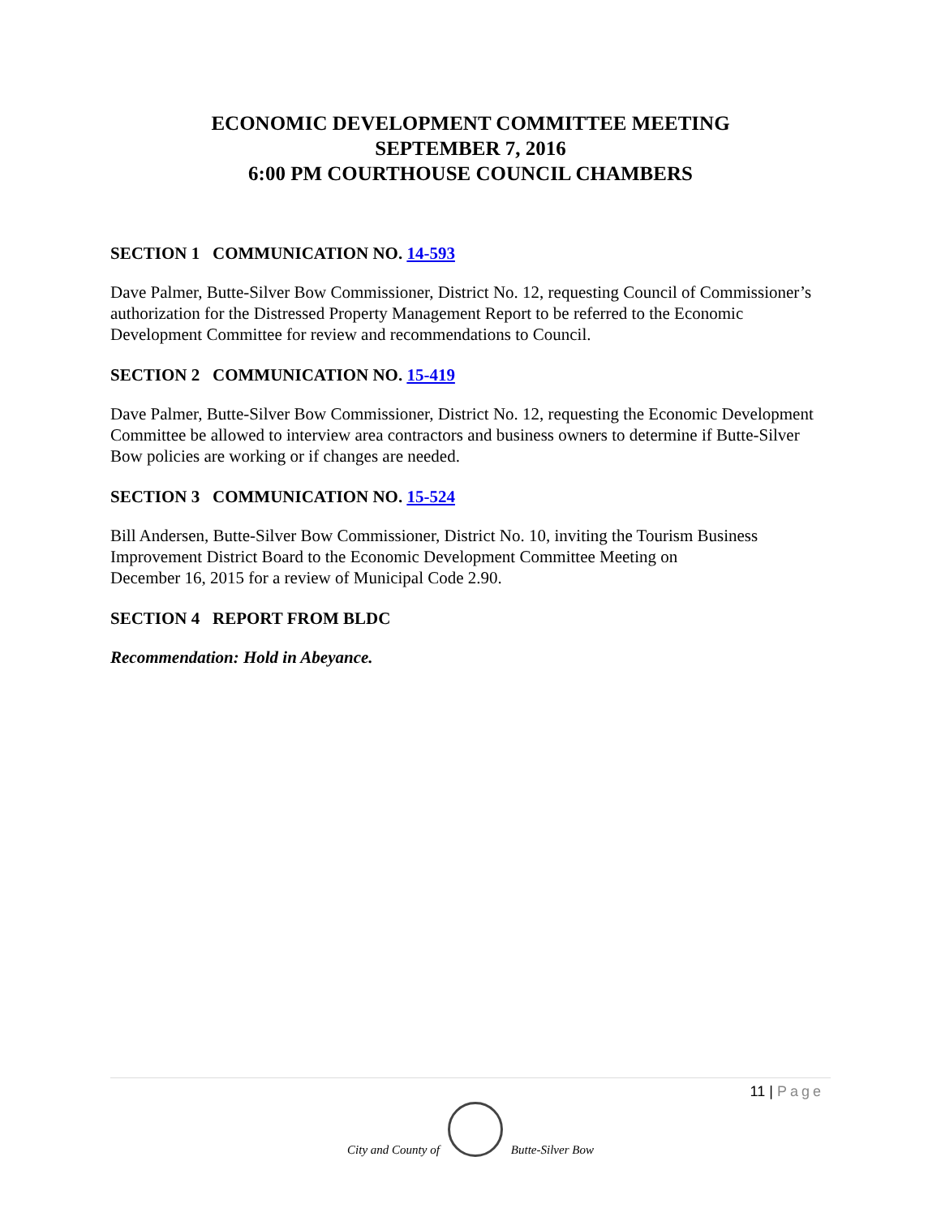ECONOMIC DEVELOPMENT COMMITTEE MEETING
SEPTEMBER 7, 2016
6:00 PM COURTHOUSE COUNCIL CHAMBERS
SECTION 1 COMMUNICATION NO. 14-593
Dave Palmer, Butte-Silver Bow Commissioner, District No. 12, requesting Council of Commissioner’s authorization for the Distressed Property Management Report to be referred to the Economic Development Committee for review and recommendations to Council.
SECTION 2 COMMUNICATION NO. 15-419
Dave Palmer, Butte-Silver Bow Commissioner, District No. 12, requesting the Economic Development Committee be allowed to interview area contractors and business owners to determine if Butte-Silver Bow policies are working or if changes are needed.
SECTION 3 COMMUNICATION NO. 15-524
Bill Andersen, Butte-Silver Bow Commissioner, District No. 10, inviting the Tourism Business Improvement District Board to the Economic Development Committee Meeting on
December 16, 2015 for a review of Municipal Code 2.90.
SECTION 4 REPORT FROM BLDC
Recommendation: Hold in Abeyance.
11 | Page
City and County of
Butte-Silver Bow